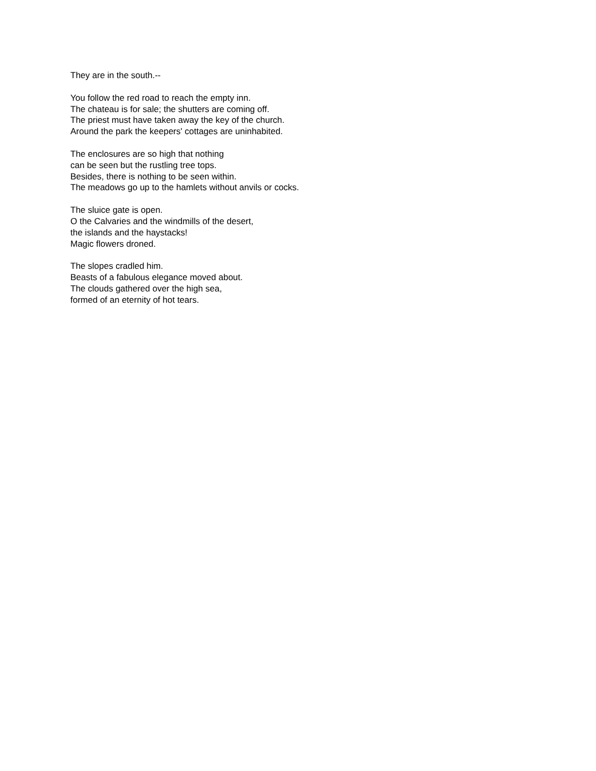They are in the south.--
You follow the red road to reach the empty inn.
The chateau is for sale; the shutters are coming off.
The priest must have taken away the key of the church.
Around the park the keepers' cottages are uninhabited.
The enclosures are so high that nothing
can be seen but the rustling tree tops.
Besides, there is nothing to be seen within.
The meadows go up to the hamlets without anvils or cocks.
The sluice gate is open.
O the Calvaries and the windmills of the desert,
the islands and the haystacks!
Magic flowers droned.
The slopes cradled him.
Beasts of a fabulous elegance moved about.
The clouds gathered over the high sea,
formed of an eternity of hot tears.